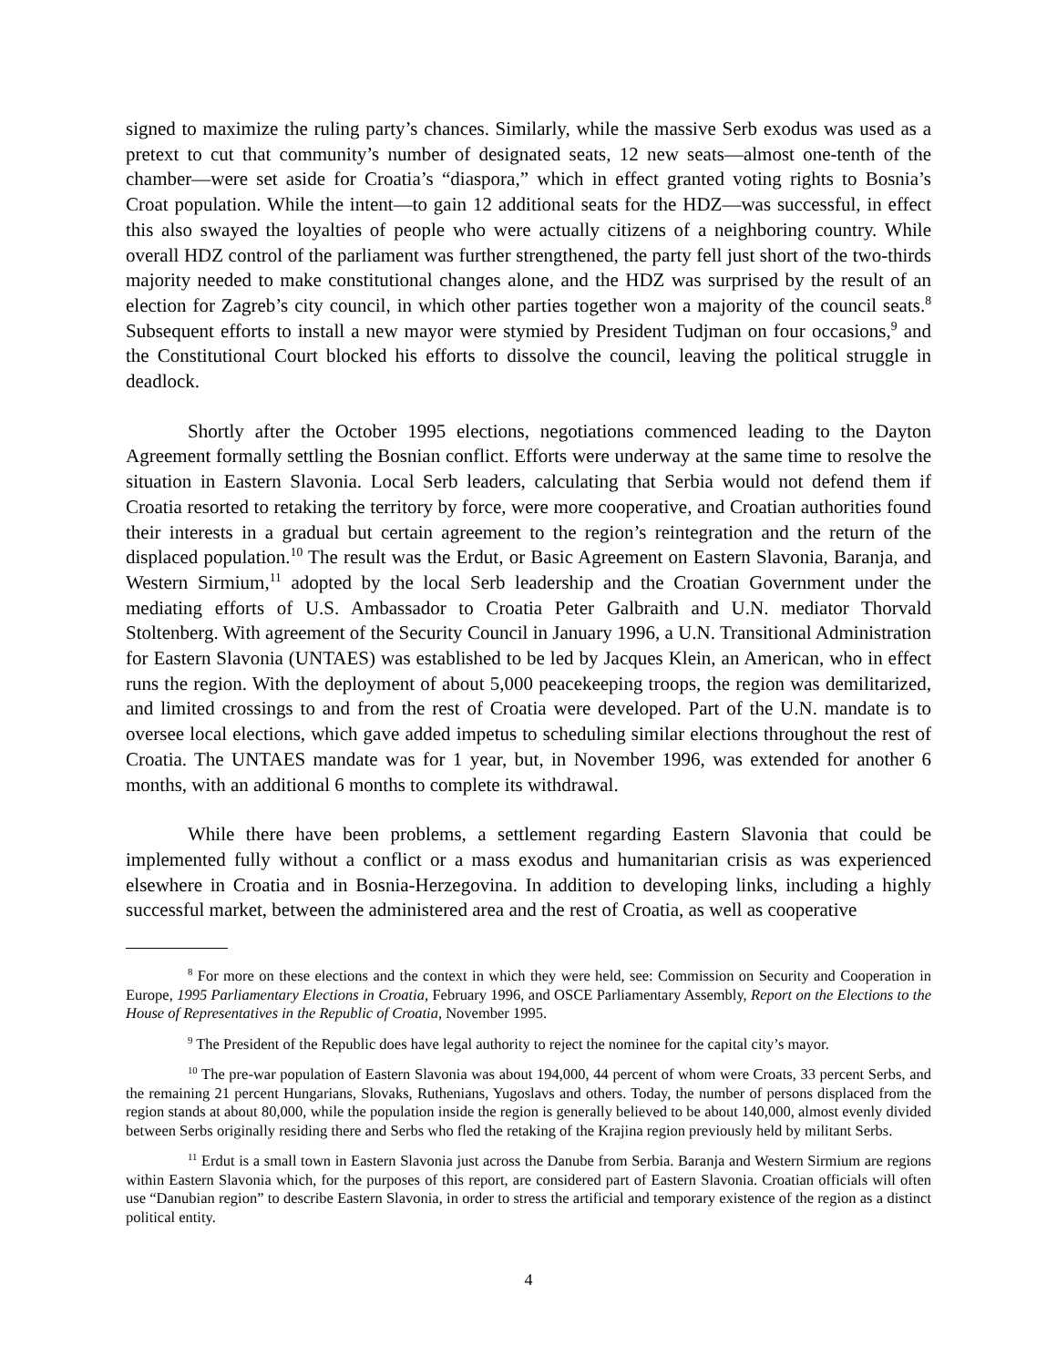signed to maximize the ruling party’s chances. Similarly, while the massive Serb exodus was used as a pretext to cut that community’s number of designated seats, 12 new seats—almost one-tenth of the chamber—were set aside for Croatia’s “diaspora,” which in effect granted voting rights to Bosnia’s Croat population. While the intent—to gain 12 additional seats for the HDZ—was successful, in effect this also swayed the loyalties of people who were actually citizens of a neighboring country. While overall HDZ control of the parliament was further strengthened, the party fell just short of the two-thirds majority needed to make constitutional changes alone, and the HDZ was surprised by the result of an election for Zagreb’s city council, in which other parties together won a majority of the council seats.<sup>8</sup> Subsequent efforts to install a new mayor were stymied by President Tudjman on four occasions,<sup>9</sup> and the Constitutional Court blocked his efforts to dissolve the council, leaving the political struggle in deadlock.
Shortly after the October 1995 elections, negotiations commenced leading to the Dayton Agreement formally settling the Bosnian conflict. Efforts were underway at the same time to resolve the situation in Eastern Slavonia. Local Serb leaders, calculating that Serbia would not defend them if Croatia resorted to retaking the territory by force, were more cooperative, and Croatian authorities found their interests in a gradual but certain agreement to the region’s reintegration and the return of the displaced population.<sup>10</sup> The result was the Erdut, or Basic Agreement on Eastern Slavonia, Baranja, and Western Sirmium,<sup>11</sup> adopted by the local Serb leadership and the Croatian Government under the mediating efforts of U.S. Ambassador to Croatia Peter Galbraith and U.N. mediator Thorvald Stoltenberg. With agreement of the Security Council in January 1996, a U.N. Transitional Administration for Eastern Slavonia (UNTAES) was established to be led by Jacques Klein, an American, who in effect runs the region. With the deployment of about 5,000 peacekeeping troops, the region was demilitarized, and limited crossings to and from the rest of Croatia were developed. Part of the U.N. mandate is to oversee local elections, which gave added impetus to scheduling similar elections throughout the rest of Croatia. The UNTAES mandate was for 1 year, but, in November 1996, was extended for another 6 months, with an additional 6 months to complete its withdrawal.
While there have been problems, a settlement regarding Eastern Slavonia that could be implemented fully without a conflict or a mass exodus and humanitarian crisis as was experienced elsewhere in Croatia and in Bosnia-Herzegovina. In addition to developing links, including a highly successful market, between the administered area and the rest of Croatia, as well as cooperative
<sup>8</sup> For more on these elections and the context in which they were held, see: Commission on Security and Cooperation in Europe, 1995 Parliamentary Elections in Croatia, February 1996, and OSCE Parliamentary Assembly, Report on the Elections to the House of Representatives in the Republic of Croatia, November 1995.
<sup>9</sup> The President of the Republic does have legal authority to reject the nominee for the capital city’s mayor.
<sup>10</sup> The pre-war population of Eastern Slavonia was about 194,000, 44 percent of whom were Croats, 33 percent Serbs, and the remaining 21 percent Hungarians, Slovaks, Ruthenians, Yugoslavs and others. Today, the number of persons displaced from the region stands at about 80,000, while the population inside the region is generally believed to be about 140,000, almost evenly divided between Serbs originally residing there and Serbs who fled the retaking of the Krajina region previously held by militant Serbs.
<sup>11</sup> Erdut is a small town in Eastern Slavonia just across the Danube from Serbia. Baranja and Western Sirmium are regions within Eastern Slavonia which, for the purposes of this report, are considered part of Eastern Slavonia. Croatian officials will often use “Danubian region” to describe Eastern Slavonia, in order to stress the artificial and temporary existence of the region as a distinct political entity.
4